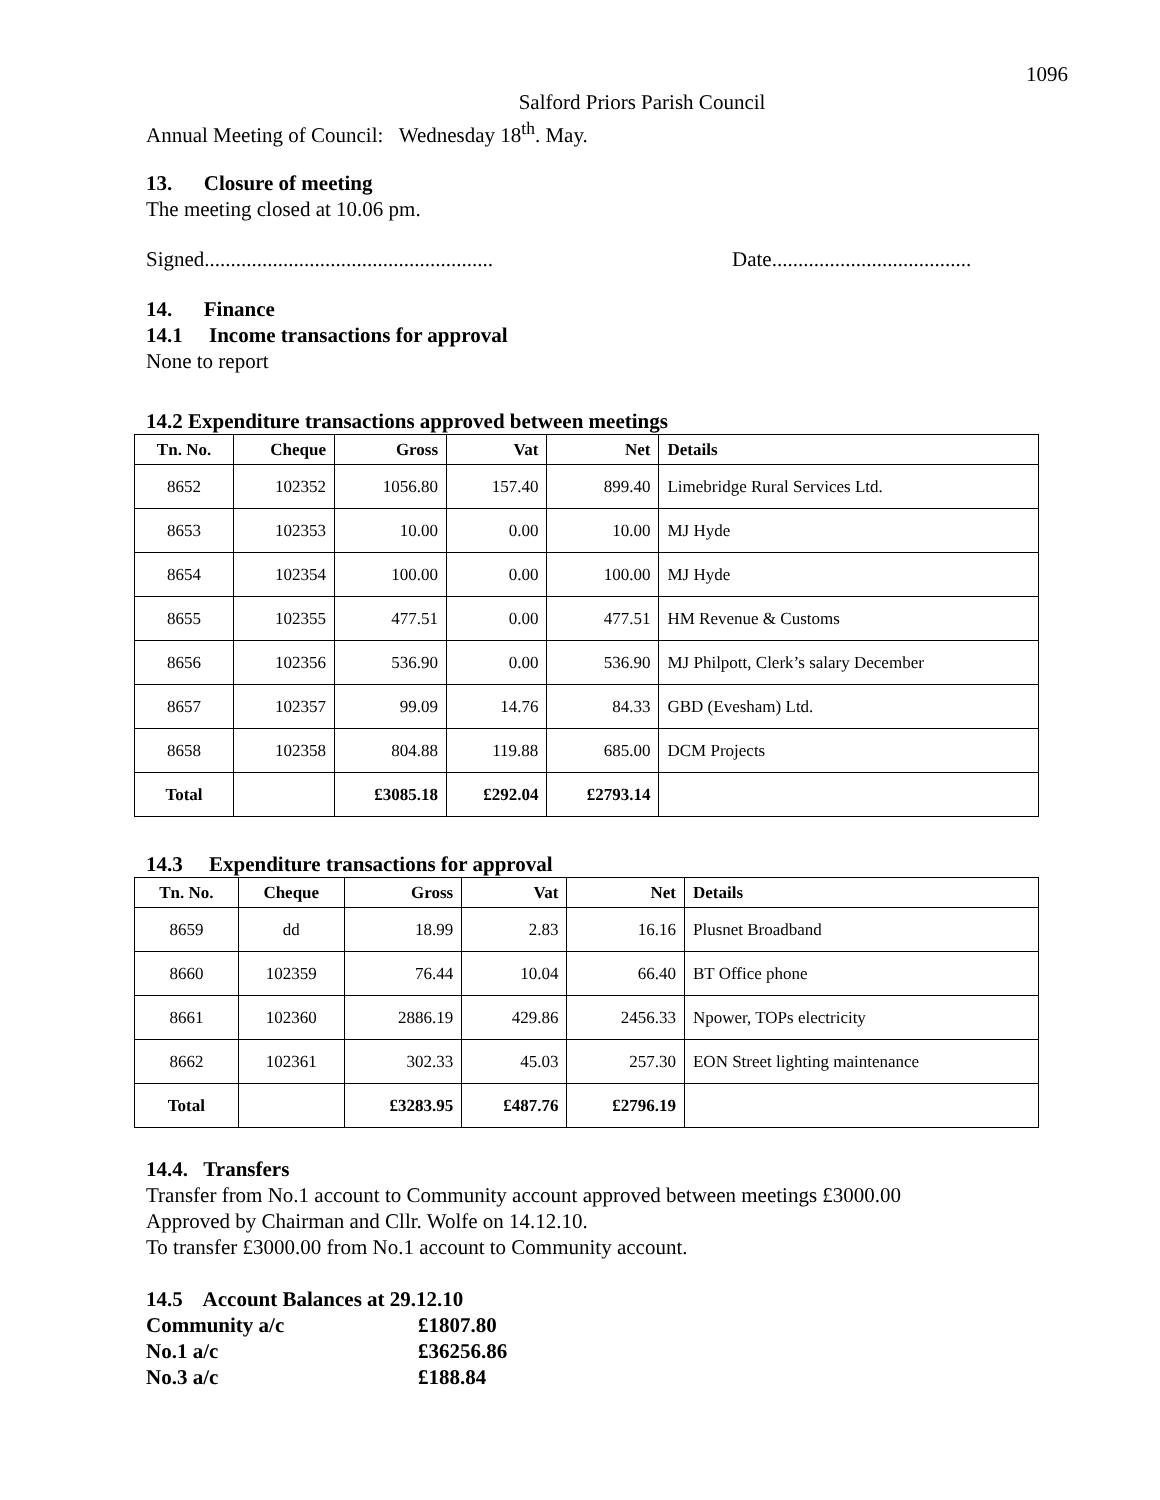1096
Salford Priors Parish Council
Annual Meeting of Council: Wednesday 18<sup>th</sup>. May.
13. Closure of meeting
The meeting closed at 10.06 pm.
Signed....................................................... Date......................................
14. Finance
14.1 Income transactions for approval
None to report
14.2 Expenditure transactions approved between meetings
| Tn. No. | Cheque | Gross | Vat | Net | Details |
| --- | --- | --- | --- | --- | --- |
| 8652 | 102352 | 1056.80 | 157.40 | 899.40 | Limebridge Rural Services Ltd. |
| 8653 | 102353 | 10.00 | 0.00 | 10.00 | MJ Hyde |
| 8654 | 102354 | 100.00 | 0.00 | 100.00 | MJ Hyde |
| 8655 | 102355 | 477.51 | 0.00 | 477.51 | HM Revenue & Customs |
| 8656 | 102356 | 536.90 | 0.00 | 536.90 | MJ Philpott, Clerk’s salary December |
| 8657 | 102357 | 99.09 | 14.76 | 84.33 | GBD (Evesham) Ltd. |
| 8658 | 102358 | 804.88 | 119.88 | 685.00 | DCM Projects |
| Total | | £3085.18 | £292.04 | £2793.14 | |
14.3 Expenditure transactions for approval
| Tn. No. | Cheque | Gross | Vat | Net | Details |
| --- | --- | --- | --- | --- | --- |
| 8659 | dd | 18.99 | 2.83 | 16.16 | Plusnet Broadband |
| 8660 | 102359 | 76.44 | 10.04 | 66.40 | BT Office phone |
| 8661 | 102360 | 2886.19 | 429.86 | 2456.33 | Npower, TOPs electricity |
| 8662 | 102361 | 302.33 | 45.03 | 257.30 | EON Street lighting maintenance |
| Total | | £3283.95 | £487.76 | £2796.19 | |
14.4. Transfers
Transfer from No.1 account to Community account approved between meetings £3000.00
Approved by Chairman and Cllr. Wolfe on 14.12.10.
To transfer £3000.00 from No.1 account to Community account.
14.5 Account Balances at 29.12.10
Community a/c £1807.80
No.1 a/c £36256.86
No.3 a/c £188.84